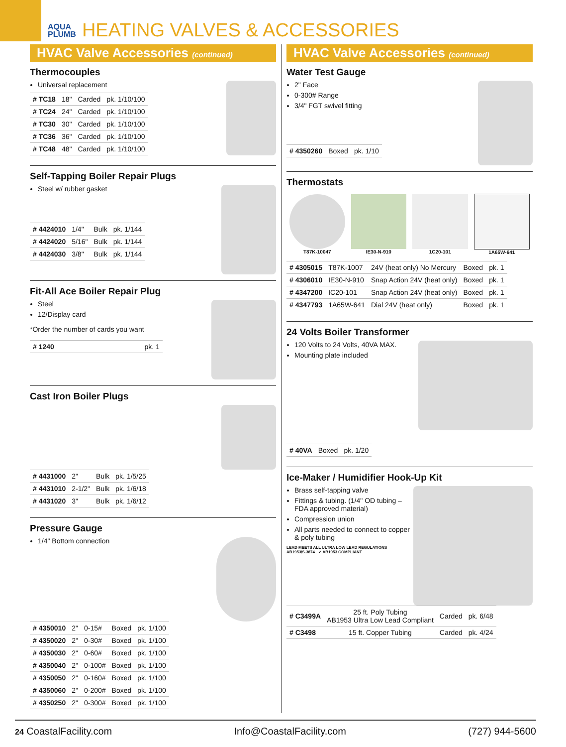AQUA
PLUMB
HEATING VALVES & ACCESSORIES
HVAC Valve Accessories (continued)
Thermocouples
Universal replacement
| # TC18 | 18" | Carded | pk. 1/10/100 |
| # TC24 | 24" | Carded | pk. 1/10/100 |
| # TC30 | 30" | Carded | pk. 1/10/100 |
| # TC36 | 36" | Carded | pk. 1/10/100 |
| # TC48 | 48" | Carded | pk. 1/10/100 |
Self-Tapping Boiler Repair Plugs
Steel w/ rubber gasket
| # 4424010 | 1/4" | Bulk | pk. 1/144 |
| # 4424020 | 5/16" | Bulk | pk. 1/144 |
| # 4424030 | 3/8" | Bulk | pk. 1/144 |
Fit-All Ace Boiler Repair Plug
Steel
12/Display card
*Order the number of cards you want
| # 1240 | pk. 1 |
Cast Iron Boiler Plugs
| # 4431000 | 2" | Bulk | pk. 1/5/25 |
| # 4431010 | 2-1/2" | Bulk | pk. 1/6/18 |
| # 4431020 | 3" | Bulk | pk. 1/6/12 |
Pressure Gauge
1/4" Bottom connection
| # 4350010 | 2" | 0-15# | Boxed | pk. 1/100 |
| # 4350020 | 2" | 0-30# | Boxed | pk. 1/100 |
| # 4350030 | 2" | 0-60# | Boxed | pk. 1/100 |
| # 4350040 | 2" | 0-100# | Boxed | pk. 1/100 |
| # 4350050 | 2" | 0-160# | Boxed | pk. 1/100 |
| # 4350060 | 2" | 0-200# | Boxed | pk. 1/100 |
| # 4350250 | 2" | 0-300# | Boxed | pk. 1/100 |
HVAC Valve Accessories (continued)
Water Test Gauge
2" Face
0-300# Range
3/4" FGT swivel fitting
| # 4350260 | Boxed | pk. 1/10 |
Thermostats
| T87K-10047 | IE30-N-910 | 1C20-101 | 1A65W-641 |
| # 4305015 | T87K-1007 | 24V (heat only) No Mercury | Boxed | pk. 1 |
| # 4306010 | IE30-N-910 | Snap Action 24V (heat only) | Boxed | pk. 1 |
| # 4347200 | IC20-101 | Snap Action 24V (heat only) | Boxed | pk. 1 |
| # 4347793 | 1A65W-641 | Dial 24V (heat only) | Boxed | pk. 1 |
24 Volts Boiler Transformer
120 Volts to 24 Volts, 40VA MAX.
Mounting plate included
| # 40VA | Boxed | pk. 1/20 |
Ice-Maker / Humidifier Hook-Up Kit
Brass self-tapping valve
Fittings & tubing. (1/4" OD tubing – FDA approved material)
Compression union
All parts needed to connect to copper & poly tubing
LEAD MEETS ALL ULTRA LOW LEAD REGULATIONS AB1953/S.3874 ✔ AB1953 COMPLIANT
| # C3499A | 25 ft. Poly Tubing AB1953 Ultra Low Lead Compliant | Carded | pk. 6/48 |
| # C3498 | 15 ft. Copper Tubing | Carded | pk. 4/24 |
24 CoastalFacility.com Info@CoastalFacility.com (727) 944-5600